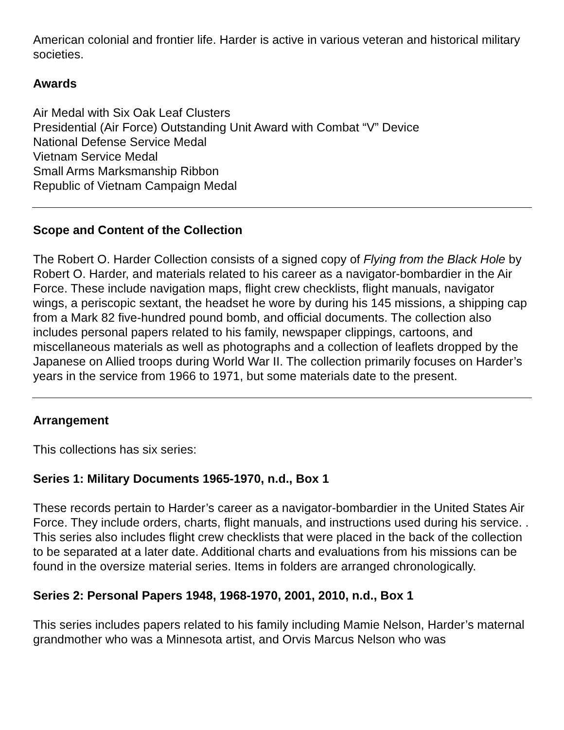American colonial and frontier life. Harder is active in various veteran and historical military societies.
Awards
Air Medal with Six Oak Leaf Clusters
Presidential (Air Force) Outstanding Unit Award with Combat “V” Device
National Defense Service Medal
Vietnam Service Medal
Small Arms Marksmanship Ribbon
Republic of Vietnam Campaign Medal
Scope and Content of the Collection
The Robert O. Harder Collection consists of a signed copy of Flying from the Black Hole by Robert O. Harder, and materials related to his career as a navigator-bombardier in the Air Force. These include navigation maps, flight crew checklists, flight manuals, navigator wings, a periscopic sextant, the headset he wore by during his 145 missions, a shipping cap from a Mark 82 five-hundred pound bomb, and official documents. The collection also includes personal papers related to his family, newspaper clippings, cartoons, and miscellaneous materials as well as photographs and a collection of leaflets dropped by the Japanese on Allied troops during World War II. The collection primarily focuses on Harder’s years in the service from 1966 to 1971, but some materials date to the present.
Arrangement
This collections has six series:
Series 1: Military Documents 1965-1970, n.d., Box 1
These records pertain to Harder’s career as a navigator-bombardier in the United States Air Force. They include orders, charts, flight manuals, and instructions used during his service. . This series also includes flight crew checklists that were placed in the back of the collection to be separated at a later date. Additional charts and evaluations from his missions can be found in the oversize material series. Items in folders are arranged chronologically.
Series 2: Personal Papers 1948, 1968-1970, 2001, 2010, n.d., Box 1
This series includes papers related to his family including Mamie Nelson, Harder’s maternal grandmother who was a Minnesota artist, and Orvis Marcus Nelson who was